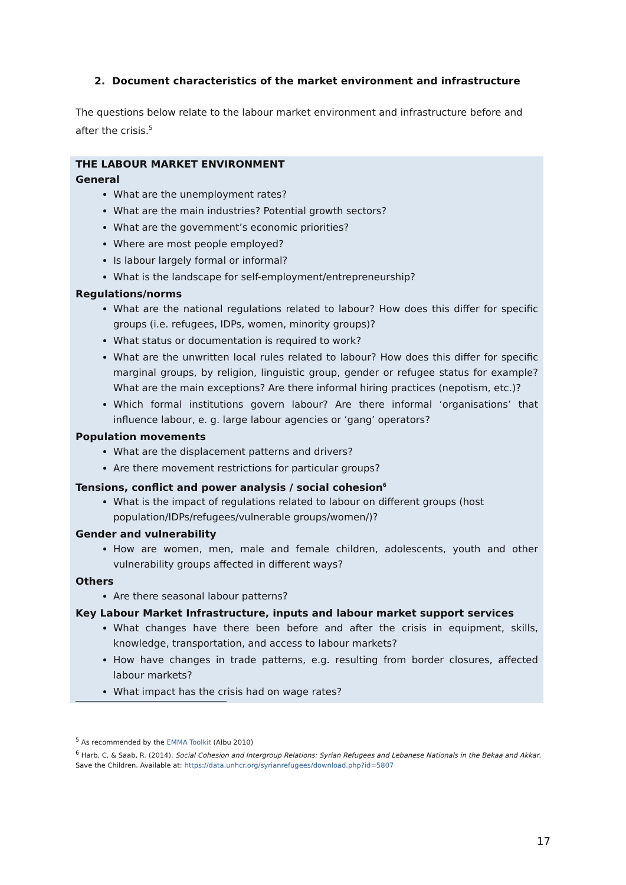2. Document characteristics of the market environment and infrastructure
The questions below relate to the labour market environment and infrastructure before and after the crisis.<sup>5</sup>
THE LABOUR MARKET ENVIRONMENT
General
What are the unemployment rates?
What are the main industries? Potential growth sectors?
What are the government’s economic priorities?
Where are most people employed?
Is labour largely formal or informal?
What is the landscape for self-employment/entrepreneurship?
Regulations/norms
What are the national regulations related to labour? How does this differ for specific groups (i.e. refugees, IDPs, women, minority groups)?
What status or documentation is required to work?
What are the unwritten local rules related to labour? How does this differ for specific marginal groups, by religion, linguistic group, gender or refugee status for example? What are the main exceptions? Are there informal hiring practices (nepotism, etc.)?
Which formal institutions govern labour? Are there informal ‘organisations’ that influence labour, e. g. large labour agencies or ‘gang’ operators?
Population movements
What are the displacement patterns and drivers?
Are there movement restrictions for particular groups?
Tensions, conflict and power analysis / social cohesion<sup>6</sup>
What is the impact of regulations related to labour on different groups (host population/IDPs/refugees/vulnerable groups/women/)?
Gender and vulnerability
How are women, men, male and female children, adolescents, youth and other vulnerability groups affected in different ways?
Others
Are there seasonal labour patterns?
Key Labour Market Infrastructure, inputs and labour market support services
What changes have there been before and after the crisis in equipment, skills, knowledge, transportation, and access to labour markets?
How have changes in trade patterns, e.g. resulting from border closures, affected labour markets?
What impact has the crisis had on wage rates?
<sup>5</sup> As recommended by the EMMA Toolkit (Albu 2010)
<sup>6</sup> Harb, C, & Saab, R. (2014). Social Cohesion and Intergroup Relations: Syrian Refugees and Lebanese Nationals in the Bekaa and Akkar. Save the Children. Available at: https://data.unhcr.org/syrianrefugees/download.php?id=5807
17